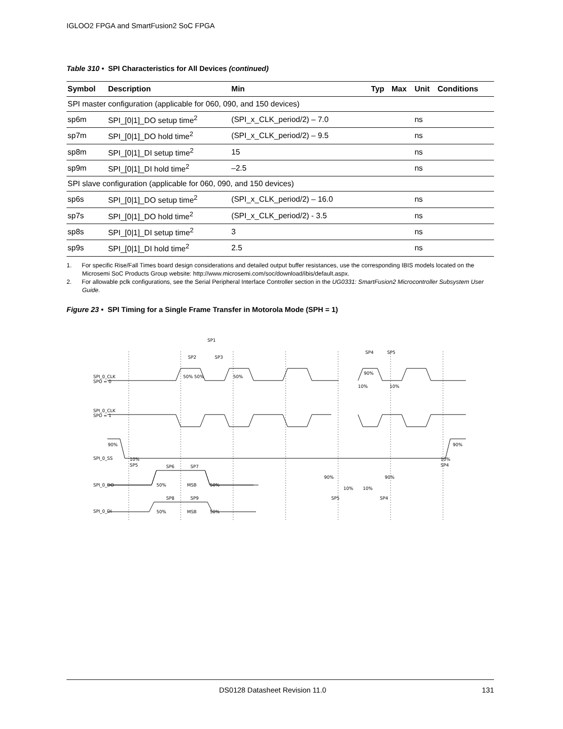IGLOO2 FPGA and SmartFusion2 SoC FPGA
Table 310 • SPI Characteristics for All Devices (continued)
| Symbol | Description | Min | Typ | Max | Unit | Conditions |
| --- | --- | --- | --- | --- | --- | --- |
| SPI master configuration (applicable for 060, 090, and 150 devices) | | | | | | |
| sp6m | SPI_[0/1]_DO setup time<sup>2</sup> | (SPI_x_CLK_period/2) – 7.0 | | | ns | |
| sp7m | SPI_[0/1]_DO hold time<sup>2</sup> | (SPI_x_CLK_period/2) – 9.5 | | | ns | |
| sp8m | SPI_[0/1]_DI setup time<sup>2</sup> | 15 | | | ns | |
| sp9m | SPI_[0/1]_DI hold time<sup>2</sup> | –2.5 | | | ns | |
| SPI slave configuration (applicable for 060, 090, and 150 devices) | | | | | | |
| sp6s | SPI_[0/1]_DO setup time<sup>2</sup> | (SPI_x_CLK_period/2) – 16.0 | | | ns | |
| sp7s | SPI_[0/1]_DO hold time<sup>2</sup> | (SPI_x_CLK_period/2) - 3.5 | | | ns | |
| sp8s | SPI_[0/1]_DI setup time<sup>2</sup> | 3 | | | ns | |
| sp9s | SPI_[0/1]_DI hold time<sup>2</sup> | 2.5 | | | ns | |
1. For specific Rise/Fall Times board design considerations and detailed output buffer resistances, use the corresponding IBIS models located on the Microsemi SoC Products Group website: http://www.microsemi.com/soc/download/ibis/default.aspx.
2. For allowable pclk configurations, see the Serial Peripheral Interface Controller section in the UG0331: SmartFusion2 Microcontroller Subsystem User Guide.
Figure 23 • SPI Timing for a Single Frame Transfer in Motorola Mode (SPH = 1)
SPI_0_CLK
SPO = 0
SPI_0_CLK
SPO = 1
SPI_0_SS
SPI_0_DO
SPI_0_DI
SP1
SP2
SP3
SP4
SP5
50% 50%
50%
90%
10%
10%
90%
10%
SP5
10%
SP4
90%
SP6
SP7
50%
MSB
50%
90%
10%
10%
90%
SP5
SP4
SP8
SP9
50%
MSB
50%
DS0128 Datasheet Revision 11.0 131